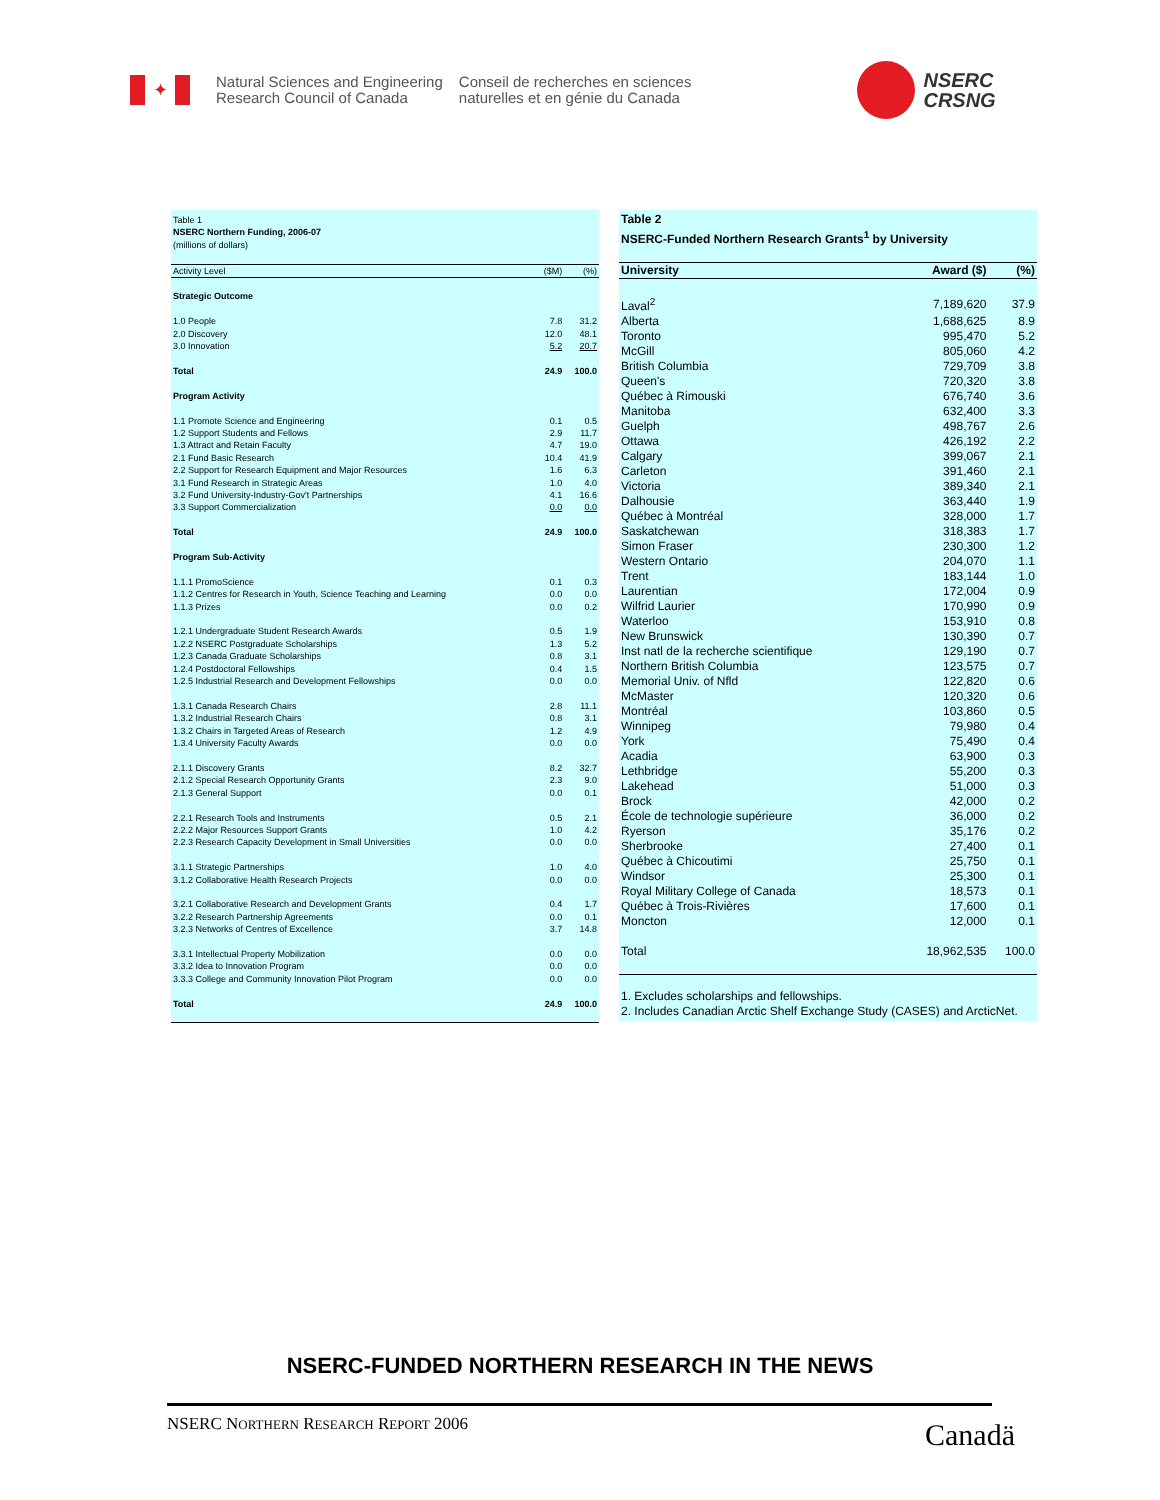✦
Natural Sciences and Engineering
Research Council of Canada
Conseil de recherches en sciences
naturelles et en génie du Canada
NSERC
CRSNG
| Table 1 NSERC Northern Funding, 2006-07 (millions of dollars) | | |
| Activity Level | ($M) | (%) |
| Strategic Outcome | | |
| 1.0 People | 7.8 | 31.2 |
| 2.0 Discovery | 12.0 | 48.1 |
| 3.0 Innovation | 5.2 | 20.7 |
| Total | 24.9 | 100.0 |
| Program Activity | | |
| 1.1 Promote Science and Engineering | 0.1 | 0.5 |
| 1.2 Support Students and Fellows | 2.9 | 11.7 |
| 1.3 Attract and Retain Faculty | 4.7 | 19.0 |
| 2.1 Fund Basic Research | 10.4 | 41.9 |
| 2.2 Support for Research Equipment and Major Resources | 1.6 | 6.3 |
| 3.1 Fund Research in Strategic Areas | 1.0 | 4.0 |
| 3.2 Fund University-Industry-Gov't Partnerships | 4.1 | 16.6 |
| 3.3 Support Commercialization | 0.0 | 0.0 |
| Total | 24.9 | 100.0 |
| Program Sub-Activity | | |
| 1.1.1 PromoScience | 0.1 | 0.3 |
| 1.1.2 Centres for Research in Youth, Science Teaching and Learning | 0.0 | 0.0 |
| 1.1.3 Prizes | 0.0 | 0.2 |
| 1.2.1 Undergraduate Student Research Awards | 0.5 | 1.9 |
| 1.2.2 NSERC Postgraduate Scholarships | 1.3 | 5.2 |
| 1.2.3 Canada Graduate Scholarships | 0.8 | 3.1 |
| 1.2.4 Postdoctoral Fellowships | 0.4 | 1.5 |
| 1.2.5 Industrial Research and Development Fellowships | 0.0 | 0.0 |
| 1.3.1 Canada Research Chairs | 2.8 | 11.1 |
| 1.3.2 Industrial Research Chairs | 0.8 | 3.1 |
| 1.3.2 Chairs in Targeted Areas of Research | 1.2 | 4.9 |
| 1.3.4 University Faculty Awards | 0.0 | 0.0 |
| 2.1.1 Discovery Grants | 8.2 | 32.7 |
| 2.1.2 Special Research Opportunity Grants | 2.3 | 9.0 |
| 2.1.3 General Support | 0.0 | 0.1 |
| 2.2.1 Research Tools and Instruments | 0.5 | 2.1 |
| 2.2.2 Major Resources Support Grants | 1.0 | 4.2 |
| 2.2.3 Research Capacity Development in Small Universities | 0.0 | 0.0 |
| 3.1.1 Strategic Partnerships | 1.0 | 4.0 |
| 3.1.2 Collaborative Health Research Projects | 0.0 | 0.0 |
| 3.2.1 Collaborative Research and Development Grants | 0.4 | 1.7 |
| 3.2.2 Research Partnership Agreements | 0.0 | 0.1 |
| 3.2.3 Networks of Centres of Excellence | 3.7 | 14.8 |
| 3.3.1 Intellectual Property Mobilization | 0.0 | 0.0 |
| 3.3.2 Idea to Innovation Program | 0.0 | 0.0 |
| 3.3.3 College and Community Innovation Pilot Program | 0.0 | 0.0 |
| Total | 24.9 | 100.0 |
| Table 2 NSERC-Funded Northern Research Grants<sup>1</sup> by University | | |
| University | Award ($) | (%) |
| Laval<sup>2</sup> | 7,189,620 | 37.9 |
| Alberta | 1,688,625 | 8.9 |
| Toronto | 995,470 | 5.2 |
| McGill | 805,060 | 4.2 |
| British Columbia | 729,709 | 3.8 |
| Queen's | 720,320 | 3.8 |
| Québec à Rimouski | 676,740 | 3.6 |
| Manitoba | 632,400 | 3.3 |
| Guelph | 498,767 | 2.6 |
| Ottawa | 426,192 | 2.2 |
| Calgary | 399,067 | 2.1 |
| Carleton | 391,460 | 2.1 |
| Victoria | 389,340 | 2.1 |
| Dalhousie | 363,440 | 1.9 |
| Québec à Montréal | 328,000 | 1.7 |
| Saskatchewan | 318,383 | 1.7 |
| Simon Fraser | 230,300 | 1.2 |
| Western Ontario | 204,070 | 1.1 |
| Trent | 183,144 | 1.0 |
| Laurentian | 172,004 | 0.9 |
| Wilfrid Laurier | 170,990 | 0.9 |
| Waterloo | 153,910 | 0.8 |
| New Brunswick | 130,390 | 0.7 |
| Inst natl de la recherche scientifique | 129,190 | 0.7 |
| Northern British Columbia | 123,575 | 0.7 |
| Memorial Univ. of Nfld | 122,820 | 0.6 |
| McMaster | 120,320 | 0.6 |
| Montréal | 103,860 | 0.5 |
| Winnipeg | 79,980 | 0.4 |
| York | 75,490 | 0.4 |
| Acadia | 63,900 | 0.3 |
| Lethbridge | 55,200 | 0.3 |
| Lakehead | 51,000 | 0.3 |
| Brock | 42,000 | 0.2 |
| École de technologie supérieure | 36,000 | 0.2 |
| Ryerson | 35,176 | 0.2 |
| Sherbrooke | 27,400 | 0.1 |
| Québec à Chicoutimi | 25,750 | 0.1 |
| Windsor | 25,300 | 0.1 |
| Royal Military College of Canada | 18,573 | 0.1 |
| Québec à Trois-Rivières | 17,600 | 0.1 |
| Moncton | 12,000 | 0.1 |
| Total | 18,962,535 | 100.0 |
1. Excludes scholarships and fellowships.
2. Includes Canadian Arctic Shelf Exchange Study (CASES) and ArcticNet.
NSERC-FUNDED NORTHERN RESEARCH IN THE NEWS
NSERC NORTHERN RESEARCH REPORT 2006
Canadä